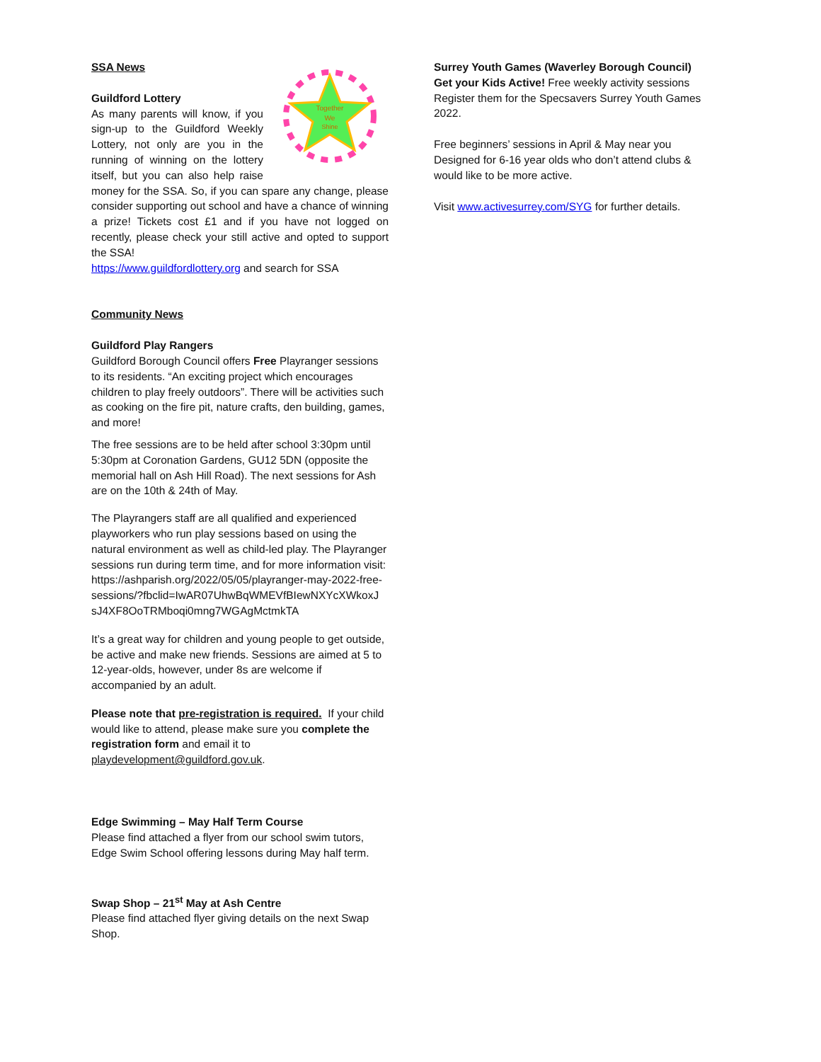Together
We
Shine
SSA News
Guildford Lottery
As many parents will know, if you sign-up to the Guildford Weekly Lottery, not only are you in the running of winning on the lottery itself, but you can also help raise money for the SSA. So, if you can spare any change, please consider supporting out school and have a chance of winning a prize! Tickets cost £1 and if you have not logged on recently, please check your still active and opted to support the SSA!
https://www.guildfordlottery.org and search for SSA
Community News
Guildford Play Rangers
Guildford Borough Council offers Free Playranger sessions to its residents. “An exciting project which encourages children to play freely outdoors”. There will be activities such as cooking on the fire pit, nature crafts, den building, games, and more!
The free sessions are to be held after school 3:30pm until 5:30pm at Coronation Gardens, GU12 5DN (opposite the memorial hall on Ash Hill Road). The next sessions for Ash are on the 10th & 24th of May.
The Playrangers staff are all qualified and experienced playworkers who run play sessions based on using the natural environment as well as child-led play. The Playranger sessions run during term time, and for more information visit:
https://ashparish.org/2022/05/05/playranger-may-2022-free-
sessions/?fbclid=IwAR07UhwBqWMEVfBIewNXYcXWkoxJ sJ4XF8OoTRMboqi0mng7WGAgMctmkTA
It’s a great way for children and young people to get outside, be active and make new friends. Sessions are aimed at 5 to 12-year-olds, however, under 8s are welcome if accompanied by an adult.
Please note that pre-registration is required. If your child would like to attend, please make sure you complete the registration form and email it to playdevelopment@guildford.gov.uk.
Edge Swimming – May Half Term Course
Please find attached a flyer from our school swim tutors, Edge Swim School offering lessons during May half term.
Swap Shop – 21<sup>st</sup> May at Ash Centre
Please find attached flyer giving details on the next Swap Shop.
Surrey Youth Games (Waverley Borough Council)
Get your Kids Active! Free weekly activity sessions
Register them for the Specsavers Surrey Youth Games 2022.
Free beginners’ sessions in April & May near you
Designed for 6-16 year olds who don’t attend clubs & would like to be more active.
Visit www.activesurrey.com/SYG for further details.